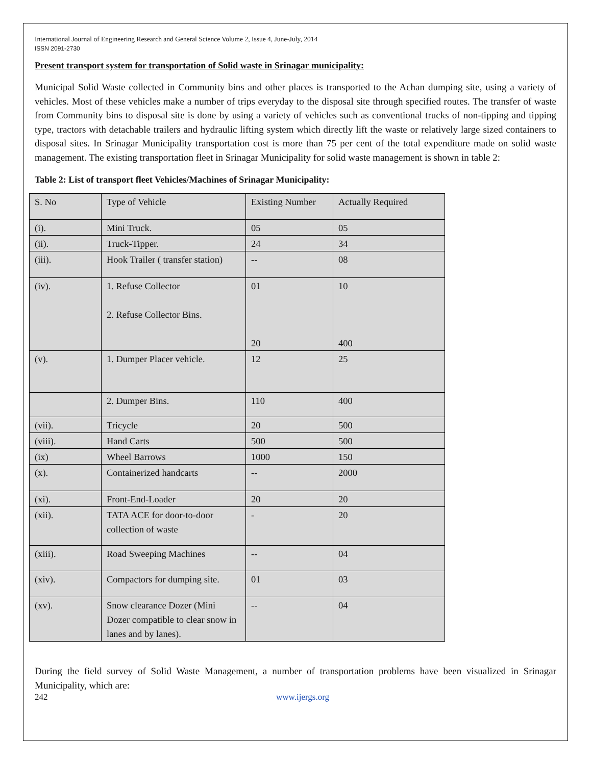International Journal of Engineering Research and General Science Volume 2, Issue 4, June-July, 2014
ISSN 2091-2730
Present transport system for transportation of Solid waste in Srinagar municipality:
Municipal Solid Waste collected in Community bins and other places is transported to the Achan dumping site, using a variety of vehicles. Most of these vehicles make a number of trips everyday to the disposal site through specified routes. The transfer of waste from Community bins to disposal site is done by using a variety of vehicles such as conventional trucks of non-tipping and tipping type, tractors with detachable trailers and hydraulic lifting system which directly lift the waste or relatively large sized containers to disposal sites. In Srinagar Municipality transportation cost is more than 75 per cent of the total expenditure made on solid waste management. The existing transportation fleet in Srinagar Municipality for solid waste management is shown in table 2:
Table 2: List of transport fleet Vehicles/Machines of Srinagar Municipality:
| S. No | Type of Vehicle | Existing Number | Actually Required |
| (i). | Mini Truck. | 05 | 05 |
| (ii). | Truck-Tipper. | 24 | 34 |
| (iii). | Hook Trailer ( transfer station) | -- | 08 |
| (iv). | 1. Refuse Collector 2. Refuse Collector Bins. | 01 20 | 10 400 |
| (v). | 1. Dumper Placer vehicle. | 12 | 25 |
| | 2. Dumper Bins. | 110 | 400 |
| (vii). | Tricycle | 20 | 500 |
| (viii). | Hand Carts | 500 | 500 |
| (ix) | Wheel Barrows | 1000 | 150 |
| (x). | Containerized handcarts | -- | 2000 |
| (xi). | Front-End-Loader | 20 | 20 |
| (xii). | TATA ACE for door-to-door collection of waste | - | 20 |
| (xiii). | Road Sweeping Machines | -- | 04 |
| (xiv). | Compactors for dumping site. | 01 | 03 |
| (xv). | Snow clearance Dozer (Mini Dozer compatible to clear snow in lanes and by lanes). | -- | 04 |
During the field survey of Solid Waste Management, a number of transportation problems have been visualized in Srinagar Municipality, which are:
242 www.ijergs.org